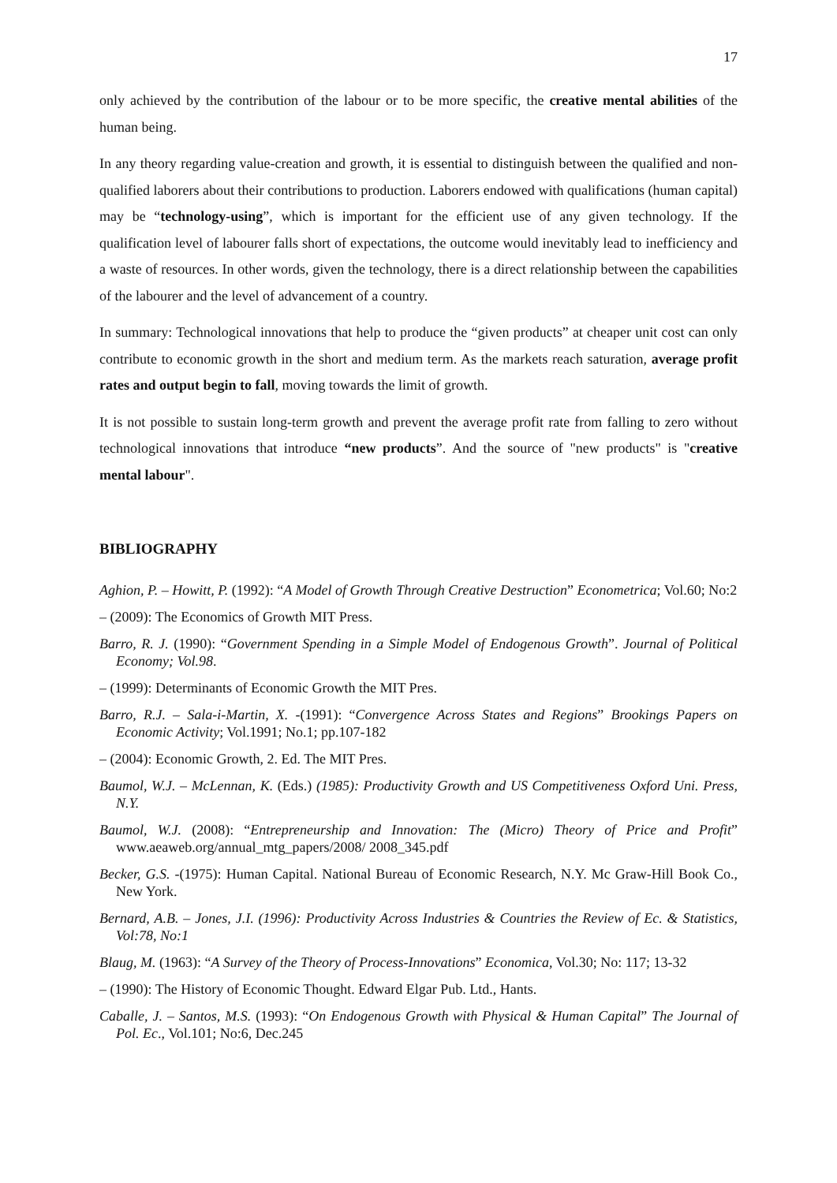17
only achieved by the contribution of the labour or to be more specific, the creative mental abilities of the human being.
In any theory regarding value-creation and growth, it is essential to distinguish between the qualified and non-qualified laborers about their contributions to production. Laborers endowed with qualifications (human capital) may be “technology-using”, which is important for the efficient use of any given technology. If the qualification level of labourer falls short of expectations, the outcome would inevitably lead to inefficiency and a waste of resources. In other words, given the technology, there is a direct relationship between the capabilities of the labourer and the level of advancement of a country.
In summary: Technological innovations that help to produce the “given products” at cheaper unit cost can only contribute to economic growth in the short and medium term. As the markets reach saturation, average profit rates and output begin to fall, moving towards the limit of growth.
It is not possible to sustain long-term growth and prevent the average profit rate from falling to zero without technological innovations that introduce “new products”. And the source of "new products" is "creative mental labour".
BIBLIOGRAPHY
Aghion, P. – Howitt, P. (1992): “A Model of Growth Through Creative Destruction” Econometrica; Vol.60; No:2
– (2009): The Economics of Growth MIT Press.
Barro, R. J. (1990): “Government Spending in a Simple Model of Endogenous Growth”. Journal of Political Economy; Vol.98.
– (1999): Determinants of Economic Growth the MIT Pres.
Barro, R.J. – Sala-i-Martin, X. -(1991): “Convergence Across States and Regions” Brookings Papers on Economic Activity; Vol.1991; No.1; pp.107-182
– (2004): Economic Growth, 2. Ed. The MIT Pres.
Baumol, W.J. – McLennan, K. (Eds.) (1985): Productivity Growth and US Competitiveness Oxford Uni. Press, N.Y.
Baumol, W.J. (2008): “Entrepreneurship and Innovation: The (Micro) Theory of Price and Profit” www.aeaweb.org/annual_mtg_papers/2008/ 2008_345.pdf
Becker, G.S. -(1975): Human Capital. National Bureau of Economic Research, N.Y. Mc Graw-Hill Book Co., New York.
Bernard, A.B. – Jones, J.I. (1996): Productivity Across Industries & Countries the Review of Ec. & Statistics, Vol:78, No:1
Blaug, M. (1963): “A Survey of the Theory of Process-Innovations” Economica, Vol.30; No: 117; 13-32
– (1990): The History of Economic Thought. Edward Elgar Pub. Ltd., Hants.
Caballe, J. – Santos, M.S. (1993): “On Endogenous Growth with Physical & Human Capital” The Journal of Pol. Ec., Vol.101; No:6, Dec.245